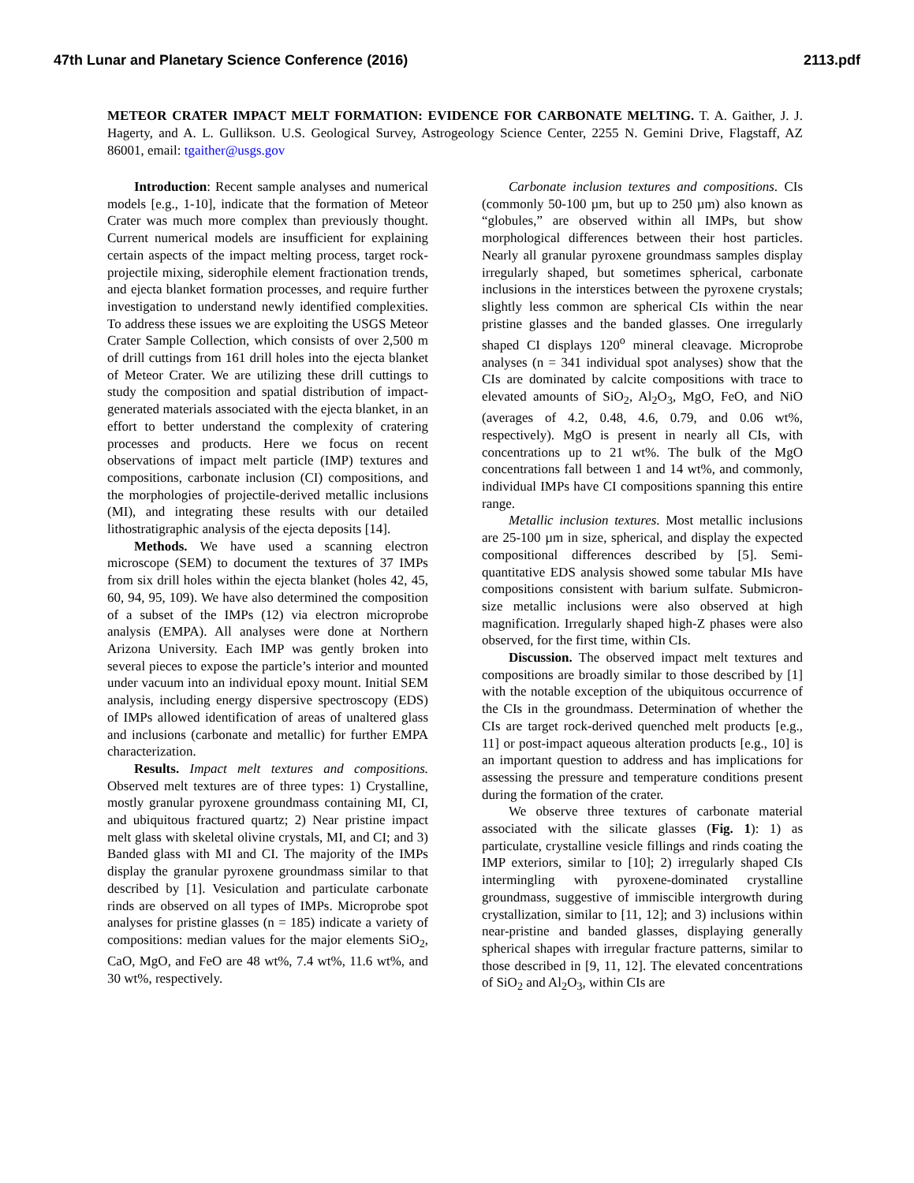47th Lunar and Planetary Science Conference (2016) 2113.pdf
METEOR CRATER IMPACT MELT FORMATION: EVIDENCE FOR CARBONATE MELTING. T. A. Gaither, J. J. Hagerty, and A. L. Gullikson. U.S. Geological Survey, Astrogeology Science Center, 2255 N. Gemini Drive, Flagstaff, AZ 86001, email: tgaither@usgs.gov
Introduction: Recent sample analyses and numerical models [e.g., 1-10], indicate that the formation of Meteor Crater was much more complex than previously thought. Current numerical models are insufficient for explaining certain aspects of the impact melting process, target rock-projectile mixing, siderophile element fractionation trends, and ejecta blanket formation processes, and require further investigation to understand newly identified complexities. To address these issues we are exploiting the USGS Meteor Crater Sample Collection, which consists of over 2,500 m of drill cuttings from 161 drill holes into the ejecta blanket of Meteor Crater. We are utilizing these drill cuttings to study the composition and spatial distribution of impact-generated materials associated with the ejecta blanket, in an effort to better understand the complexity of cratering processes and products. Here we focus on recent observations of impact melt particle (IMP) textures and compositions, carbonate inclusion (CI) compositions, and the morphologies of projectile-derived metallic inclusions (MI), and integrating these results with our detailed lithostratigraphic analysis of the ejecta deposits [14].
Methods. We have used a scanning electron microscope (SEM) to document the textures of 37 IMPs from six drill holes within the ejecta blanket (holes 42, 45, 60, 94, 95, 109). We have also determined the composition of a subset of the IMPs (12) via electron microprobe analysis (EMPA). All analyses were done at Northern Arizona University. Each IMP was gently broken into several pieces to expose the particle’s interior and mounted under vacuum into an individual epoxy mount. Initial SEM analysis, including energy dispersive spectroscopy (EDS) of IMPs allowed identification of areas of unaltered glass and inclusions (carbonate and metallic) for further EMPA characterization.
Results. Impact melt textures and compositions. Observed melt textures are of three types: 1) Crystalline, mostly granular pyroxene groundmass containing MI, CI, and ubiquitous fractured quartz; 2) Near pristine impact melt glass with skeletal olivine crystals, MI, and CI; and 3) Banded glass with MI and CI. The majority of the IMPs display the granular pyroxene groundmass similar to that described by [1]. Vesiculation and particulate carbonate rinds are observed on all types of IMPs. Microprobe spot analyses for pristine glasses (n = 185) indicate a variety of compositions: median values for the major elements SiO<sub>2</sub>, CaO, MgO, and FeO are 48 wt%, 7.4 wt%, 11.6 wt%, and 30 wt%, respectively.
Carbonate inclusion textures and compositions. CIs (commonly 50-100 µm, but up to 250 µm) also known as “globules,” are observed within all IMPs, but show morphological differences between their host particles. Nearly all granular pyroxene groundmass samples display irregularly shaped, but sometimes spherical, carbonate inclusions in the interstices between the pyroxene crystals; slightly less common are spherical CIs within the near pristine glasses and the banded glasses. One irregularly shaped CI displays 120<sup>o</sup> mineral cleavage. Microprobe analyses (n = 341 individual spot analyses) show that the CIs are dominated by calcite compositions with trace to elevated amounts of SiO<sub>2</sub>, Al<sub>2</sub>O<sub>3</sub>, MgO, FeO, and NiO (averages of 4.2, 0.48, 4.6, 0.79, and 0.06 wt%, respectively). MgO is present in nearly all CIs, with concentrations up to 21 wt%. The bulk of the MgO concentrations fall between 1 and 14 wt%, and commonly, individual IMPs have CI compositions spanning this entire range.
Metallic inclusion textures. Most metallic inclusions are 25-100 µm in size, spherical, and display the expected compositional differences described by [5]. Semi-quantitative EDS analysis showed some tabular MIs have compositions consistent with barium sulfate. Submicron-size metallic inclusions were also observed at high magnification. Irregularly shaped high-Z phases were also observed, for the first time, within CIs.
Discussion. The observed impact melt textures and compositions are broadly similar to those described by [1] with the notable exception of the ubiquitous occurrence of the CIs in the groundmass. Determination of whether the CIs are target rock-derived quenched melt products [e.g., 11] or post-impact aqueous alteration products [e.g., 10] is an important question to address and has implications for assessing the pressure and temperature conditions present during the formation of the crater.
We observe three textures of carbonate material associated with the silicate glasses (Fig. 1): 1) as particulate, crystalline vesicle fillings and rinds coating the IMP exteriors, similar to [10]; 2) irregularly shaped CIs intermingling with pyroxene-dominated crystalline groundmass, suggestive of immiscible intergrowth during crystallization, similar to [11, 12]; and 3) inclusions within near-pristine and banded glasses, displaying generally spherical shapes with irregular fracture patterns, similar to those described in [9, 11, 12]. The elevated concentrations of SiO<sub>2</sub> and Al<sub>2</sub>O<sub>3</sub>, within CIs are